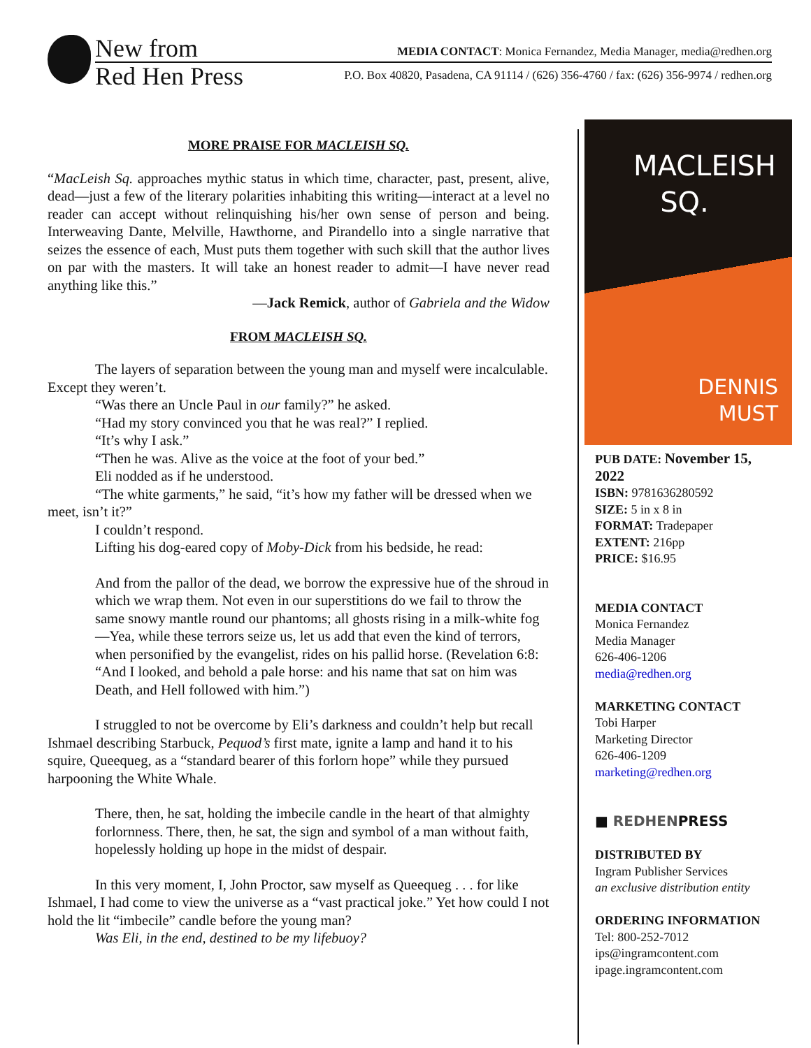New from
Red Hen Press
MEDIA CONTACT: Monica Fernandez, Media Manager, media@redhen.org
P.O. Box 40820, Pasadena, CA 91114 / (626) 356-4760 / fax: (626) 356-9974 / redhen.org
MORE PRAISE FOR MACLEISH SQ.
“MacLeish Sq. approaches mythic status in which time, character, past, present, alive, dead—just a few of the literary polarities inhabiting this writing—interact at a level no reader can accept without relinquishing his/her own sense of person and being. Interweaving Dante, Melville, Hawthorne, and Pirandello into a single narrative that seizes the essence of each, Must puts them together with such skill that the author lives on par with the masters. It will take an honest reader to admit—I have never read anything like this.”
—Jack Remick, author of Gabriela and the Widow
FROM MACLEISH SQ.
The layers of separation between the young man and myself were incalculable. Except they weren’t.
“Was there an Uncle Paul in our family?” he asked.
“Had my story convinced you that he was real?” I replied.
“It’s why I ask.”
“Then he was. Alive as the voice at the foot of your bed.”
Eli nodded as if he understood.
“The white garments,” he said, “it’s how my father will be dressed when we meet, isn’t it?”
I couldn’t respond.
Lifting his dog-eared copy of Moby-Dick from his bedside, he read:
And from the pallor of the dead, we borrow the expressive hue of the shroud in which we wrap them. Not even in our superstitions do we fail to throw the same snowy mantle round our phantoms; all ghosts rising in a milk-white fog—Yea, while these terrors seize us, let us add that even the kind of terrors, when personified by the evangelist, rides on his pallid horse. (Revelation 6:8: “And I looked, and behold a pale horse: and his name that sat on him was Death, and Hell followed with him.”)
I struggled to not be overcome by Eli’s darkness and couldn’t help but recall Ishmael describing Starbuck, Pequod’s first mate, ignite a lamp and hand it to his squire, Queequeg, as a “standard bearer of this forlorn hope” while they pursued harpooning the White Whale.
There, then, he sat, holding the imbecile candle in the heart of that almighty forlornness. There, then, he sat, the sign and symbol of a man without faith, hopelessly holding up hope in the midst of despair.
In this very moment, I, John Proctor, saw myself as Queequeg . . . for like Ishmael, I had come to view the universe as a “vast practical joke.” Yet how could I not hold the lit “imbecile” candle before the young man?
Was Eli, in the end, destined to be my lifebuoy?
MACLEISH
SQ.
DENNIS
MUST
PUB DATE: November 15, 2022
ISBN: 9781636280592
SIZE: 5 in x 8 in
FORMAT: Tradepaper
EXTENT: 216pp
PRICE: $16.95
MEDIA CONTACT
Monica Fernandez
Media Manager
626-406-1206
media@redhen.org
MARKETING CONTACT
Tobi Harper
Marketing Director
626-406-1209
marketing@redhen.org
■ REDHENPRESS
DISTRIBUTED BY
Ingram Publisher Services
an exclusive distribution entity
ORDERING INFORMATION
Tel: 800-252-7012
ips@ingramcontent.com
ipage.ingramcontent.com